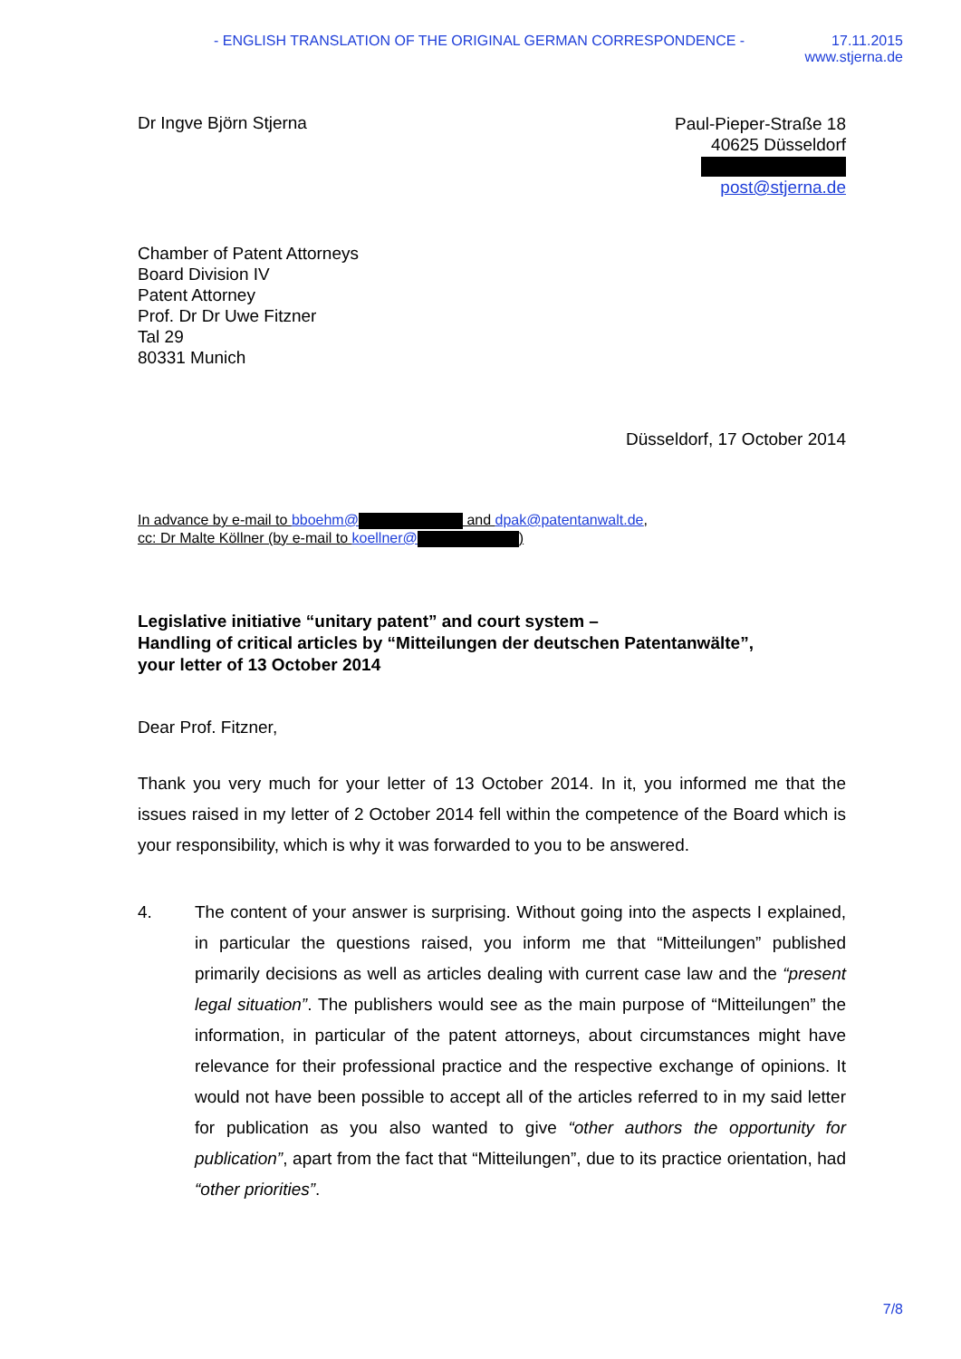- ENGLISH TRANSLATION OF THE ORIGINAL GERMAN CORRESPONDENCE - 17.11.2015
www.stjerna.de
Dr Ingve Björn Stjerna
Paul-Pieper-Straße 18
40625 Düsseldorf
post@stjerna.de
Chamber of Patent Attorneys
Board Division IV
Patent Attorney
Prof. Dr Dr Uwe Fitzner
Tal 29
80331 Munich
Düsseldorf, 17 October 2014
In advance by e-mail to bboehm@ and dpak@patentanwalt.de,
cc: Dr Malte Köllner (by e-mail to koellner@ )
Legislative initiative “unitary patent” and court system –
Handling of critical articles by “Mitteilungen der deutschen Patentanwälte”,
your letter of 13 October 2014
Dear Prof. Fitzner,
Thank you very much for your letter of 13 October 2014. In it, you informed me that the issues raised in my letter of 2 October 2014 fell within the competence of the Board which is your responsibility, which is why it was forwarded to you to be answered.
4. The content of your answer is surprising. Without going into the aspects I explained, in particular the questions raised, you inform me that “Mitteilungen” published primarily decisions as well as articles dealing with current case law and the “present legal situation”. The publishers would see as the main purpose of “Mitteilungen” the information, in particular of the patent attorneys, about circumstances might have relevance for their professional practice and the respective exchange of opinions. It would not have been possible to accept all of the articles referred to in my said letter for publication as you also wanted to give “other authors the opportunity for publication”, apart from the fact that “Mitteilungen”, due to its practice orientation, had “other priorities”.
7/8